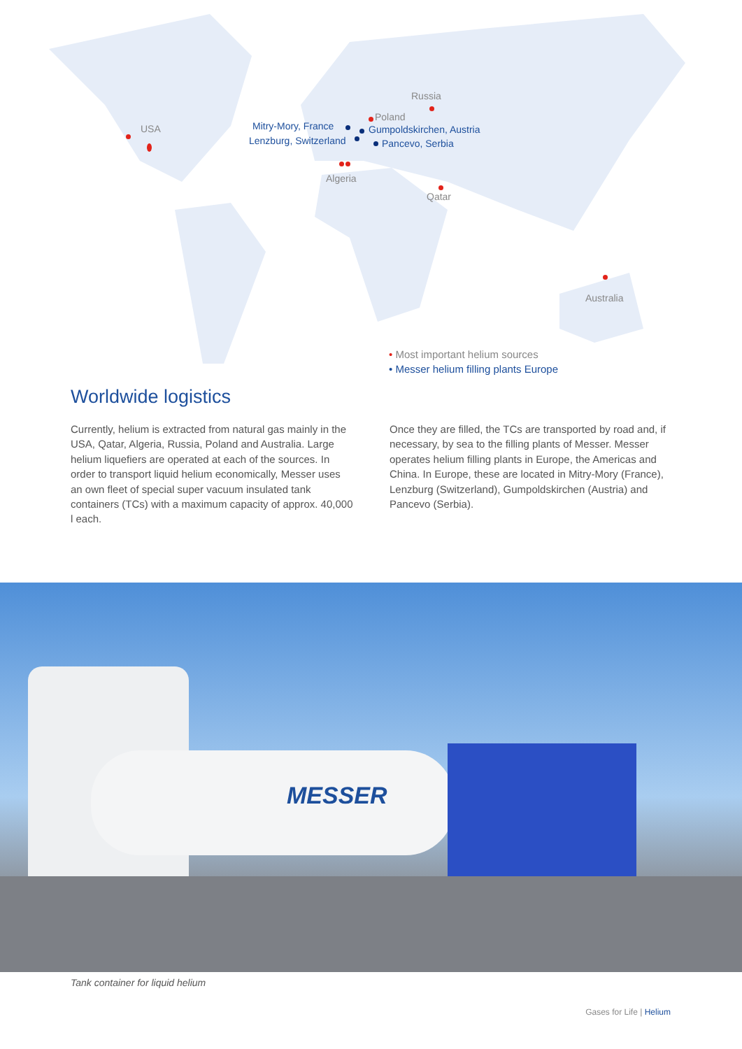USA Mitry-Mory, France
Lenzburg, Switzerland
Russia
Poland
Gumpoldskirchen, Austria
Pancevo, Serbia
Algeria
Qatar
Australia
• Most important helium sources
• Messer helium filling plants Europe
Worldwide logistics
Currently, helium is extracted from natural gas mainly in the USA, Qatar, Algeria, Russia, Poland and Australia. Large helium liquefiers are operated at each of the sources. In order to transport liquid helium economically, Messer uses an own fleet of special super vacuum insulated tank containers (TCs) with a maximum capacity of approx. 40,000 l each.
Once they are filled, the TCs are transported by road and, if necessary, by sea to the filling plants of Messer. Messer operates helium filling plants in Europe, the Americas and China. In Europe, these are located in Mitry-Mory (France), Lenzburg (Switzerland), Gumpoldskirchen (Austria) and Pancevo (Serbia).
MESSER
Tank container for liquid helium
Gases for Life | Helium